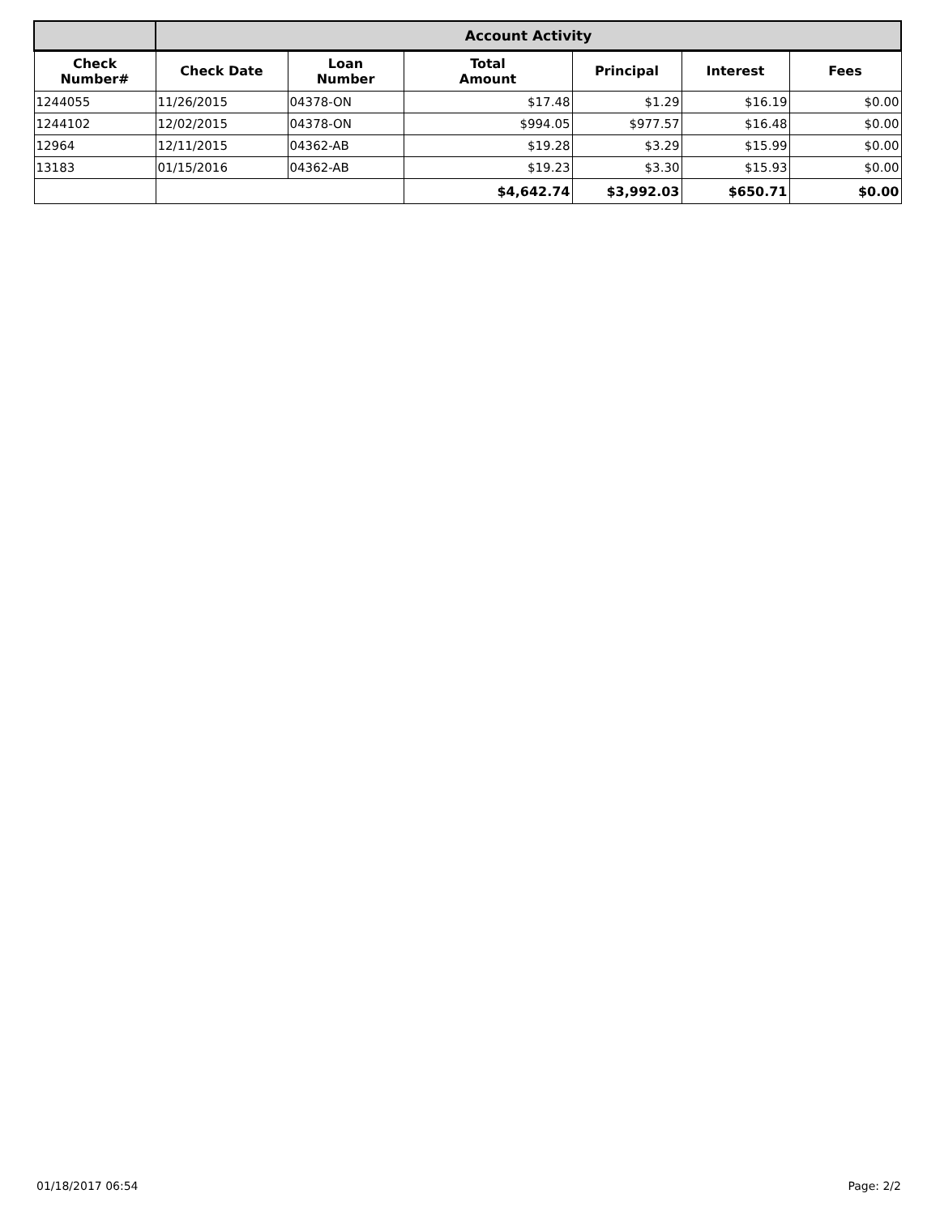| | Account Activity | | | | | |
| --- | --- | --- | --- | --- | --- | --- |
| Check Number# | Check Date | Loan Number | Total Amount | Principal | Interest | Fees |
| 1244055 | 11/26/2015 | 04378-ON | $17.48 | $1.29 | $16.19 | $0.00 |
| 1244102 | 12/02/2015 | 04378-ON | $994.05 | $977.57 | $16.48 | $0.00 |
| 12964 | 12/11/2015 | 04362-AB | $19.28 | $3.29 | $15.99 | $0.00 |
| 13183 | 01/15/2016 | 04362-AB | $19.23 | $3.30 | $15.93 | $0.00 |
| | | | $4,642.74 | $3,992.03 | $650.71 | $0.00 |
01/18/2017 06:54 Page: 2/2